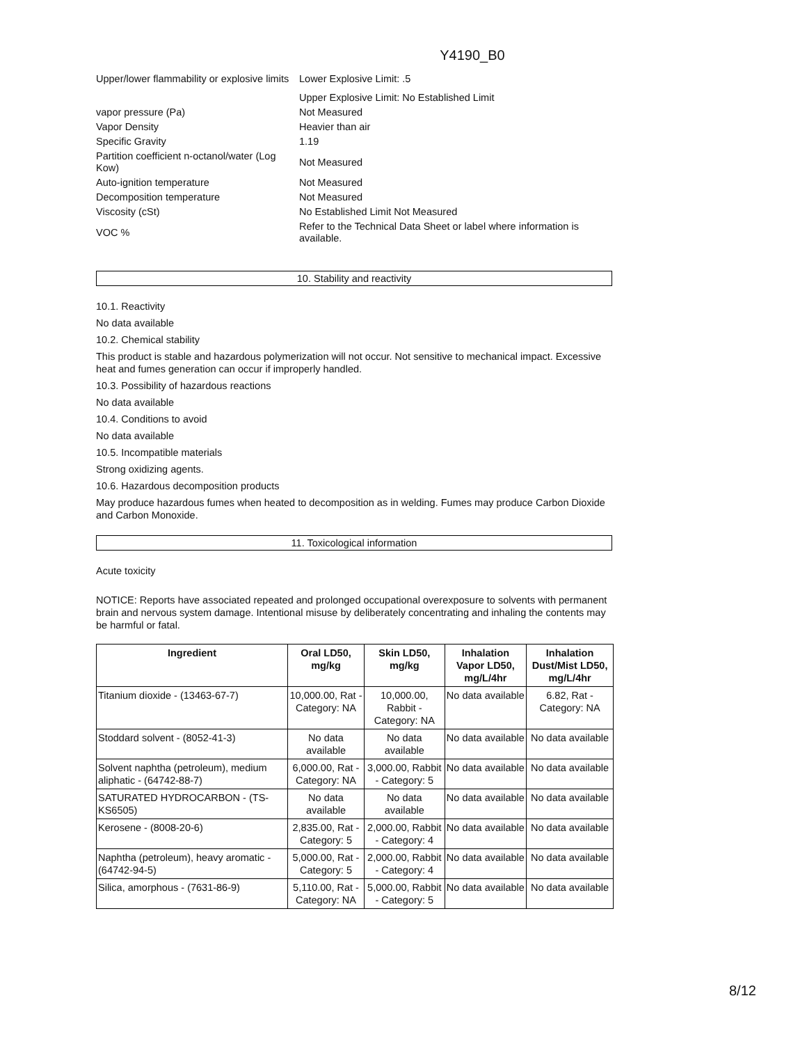Y4190_B0
| Upper/lower flammability or explosive limits | Lower Explosive Limit: .5 |
| | Upper Explosive Limit: No Established Limit |
| vapor pressure (Pa) | Not Measured |
| Vapor Density | Heavier than air |
| Specific Gravity | 1.19 |
| Partition coefficient n-octanol/water (Log Kow) | Not Measured |
| Auto-ignition temperature | Not Measured |
| Decomposition temperature | Not Measured |
| Viscosity (cSt) | No Established Limit Not Measured |
| VOC % | Refer to the Technical Data Sheet or label where information is available. |
10. Stability and reactivity
10.1. Reactivity
No data available
10.2. Chemical stability
This product is stable and hazardous polymerization will not occur. Not sensitive to mechanical impact. Excessive heat and fumes generation can occur if improperly handled.
10.3. Possibility of hazardous reactions
No data available
10.4. Conditions to avoid
No data available
10.5. Incompatible materials
Strong oxidizing agents.
10.6. Hazardous decomposition products
May produce hazardous fumes when heated to decomposition as in welding. Fumes may produce Carbon Dioxide and Carbon Monoxide.
11. Toxicological information
Acute toxicity
NOTICE: Reports have associated repeated and prolonged occupational overexposure to solvents with permanent brain and nervous system damage. Intentional misuse by deliberately concentrating and inhaling the contents may be harmful or fatal.
| Ingredient | Oral LD50, mg/kg | Skin LD50, mg/kg | Inhalation Vapor LD50, mg/L/4hr | Inhalation Dust/Mist LD50, mg/L/4hr |
| --- | --- | --- | --- | --- |
| Titanium dioxide - (13463-67-7) | 10,000.00, Rat - Category: NA | 10,000.00, Rabbit - Category: NA | No data available | 6.82, Rat - Category: NA |
| Stoddard solvent - (8052-41-3) | No data available | No data available | No data available | No data available |
| Solvent naphtha (petroleum), medium aliphatic - (64742-88-7) | 6,000.00, Rat - Category: NA | 3,000.00, Rabbit - Category: 5 | No data available | No data available |
| SATURATED HYDROCARBON - (TS-KS6505) | No data available | No data available | No data available | No data available |
| Kerosene - (8008-20-6) | 2,835.00, Rat - Category: 5 | 2,000.00, Rabbit - Category: 4 | No data available | No data available |
| Naphtha (petroleum), heavy aromatic - (64742-94-5) | 5,000.00, Rat - Category: 5 | 2,000.00, Rabbit - Category: 4 | No data available | No data available |
| Silica, amorphous - (7631-86-9) | 5,110.00, Rat - Category: NA | 5,000.00, Rabbit - Category: 5 | No data available | No data available |
8/12